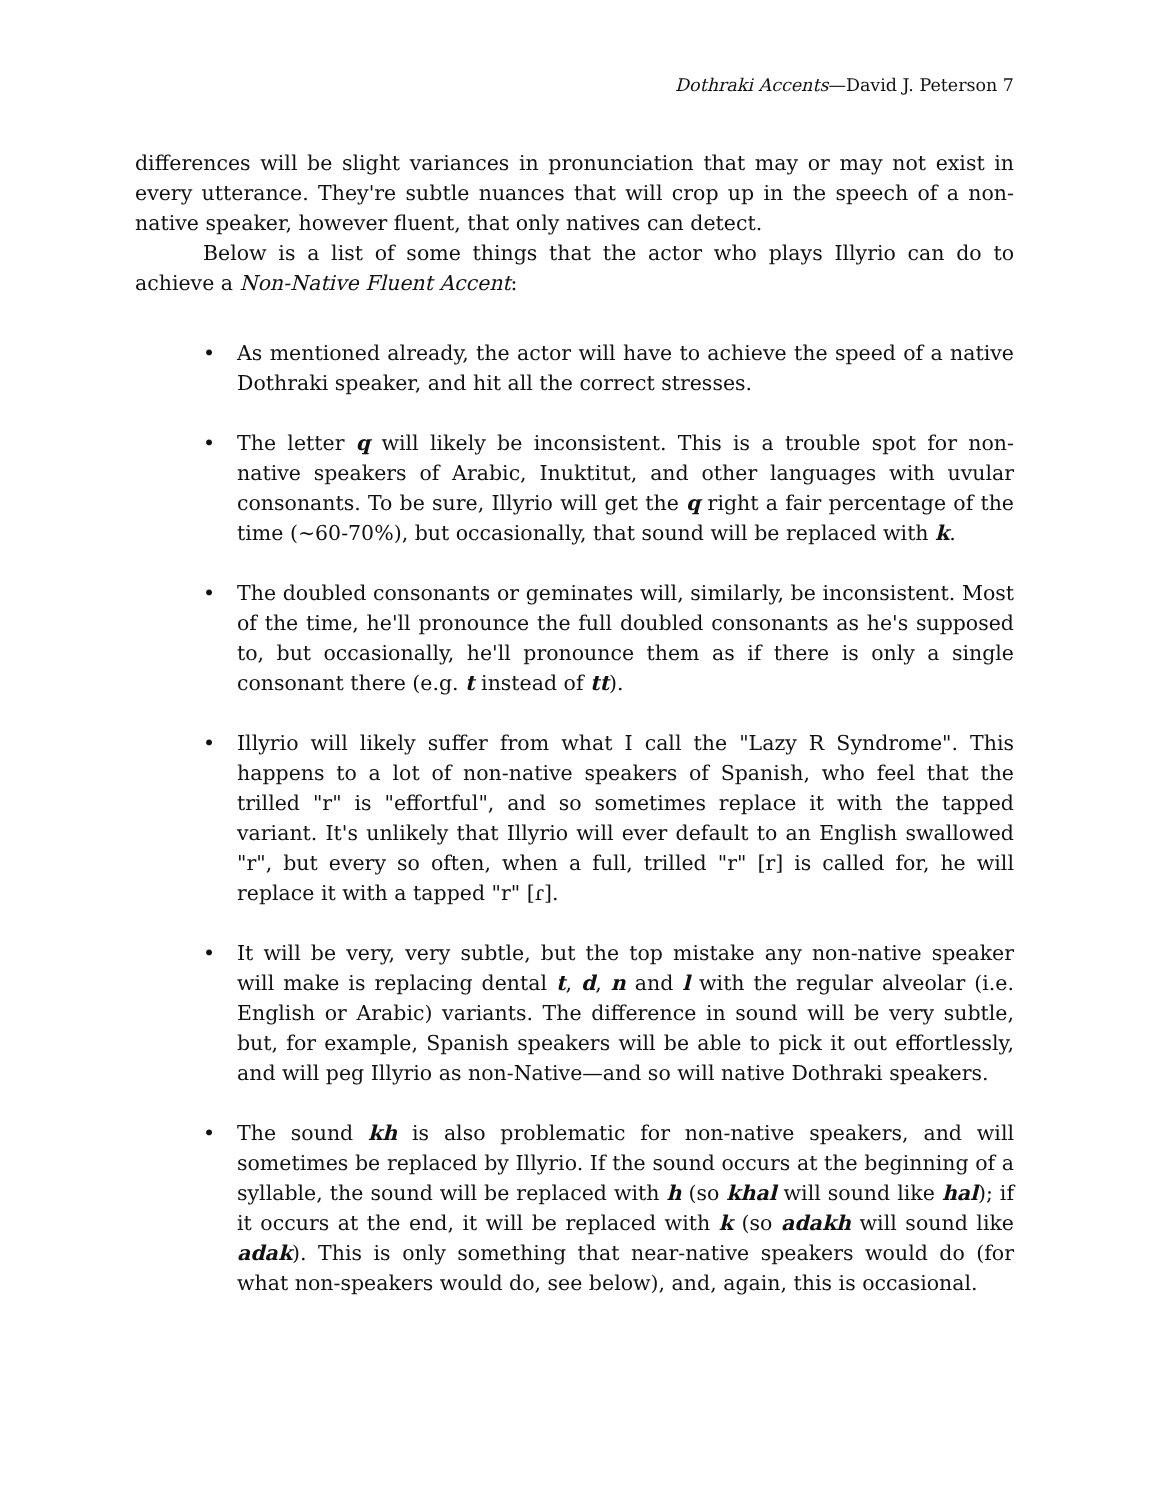Dothraki Accents—David J. Peterson 7
differences will be slight variances in pronunciation that may or may not exist in every utterance. They're subtle nuances that will crop up in the speech of a non-native speaker, however fluent, that only natives can detect.
Below is a list of some things that the actor who plays Illyrio can do to achieve a Non-Native Fluent Accent:
• As mentioned already, the actor will have to achieve the speed of a native Dothraki speaker, and hit all the correct stresses.
• The letter q will likely be inconsistent. This is a trouble spot for non-native speakers of Arabic, Inuktitut, and other languages with uvular consonants. To be sure, Illyrio will get the q right a fair percentage of the time (~60-70%), but occasionally, that sound will be replaced with k.
• The doubled consonants or geminates will, similarly, be inconsistent. Most of the time, he'll pronounce the full doubled consonants as he's supposed to, but occasionally, he'll pronounce them as if there is only a single consonant there (e.g. t instead of tt).
• Illyrio will likely suffer from what I call the "Lazy R Syndrome". This happens to a lot of non-native speakers of Spanish, who feel that the trilled "r" is "effortful", and so sometimes replace it with the tapped variant. It's unlikely that Illyrio will ever default to an English swallowed "r", but every so often, when a full, trilled "r" [r] is called for, he will replace it with a tapped "r" [ɾ].
• It will be very, very subtle, but the top mistake any non-native speaker will make is replacing dental t, d, n and l with the regular alveolar (i.e. English or Arabic) variants. The difference in sound will be very subtle, but, for example, Spanish speakers will be able to pick it out effortlessly, and will peg Illyrio as non-Native—and so will native Dothraki speakers.
• The sound kh is also problematic for non-native speakers, and will sometimes be replaced by Illyrio. If the sound occurs at the beginning of a syllable, the sound will be replaced with h (so khal will sound like hal); if it occurs at the end, it will be replaced with k (so adakh will sound like adak). This is only something that near-native speakers would do (for what non-speakers would do, see below), and, again, this is occasional.